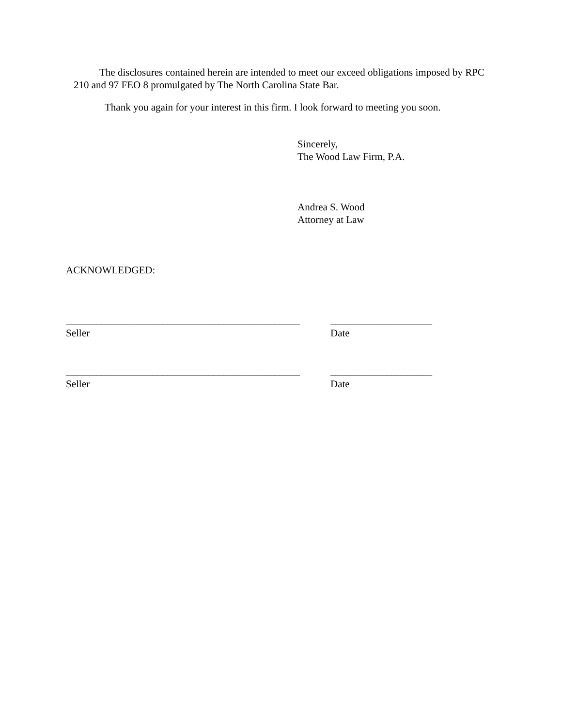The disclosures contained herein are intended to meet our exceed obligations imposed by RPC 210 and 97 FEO 8 promulgated by The North Carolina State Bar.
Thank you again for your interest in this firm. I look forward to meeting you soon.
Sincerely,
The Wood Law Firm, P.A.
Andrea S. Wood
Attorney at Law
ACKNOWLEDGED:
______________________________________________
Seller
____________________
Date
______________________________________________
Seller
____________________
Date